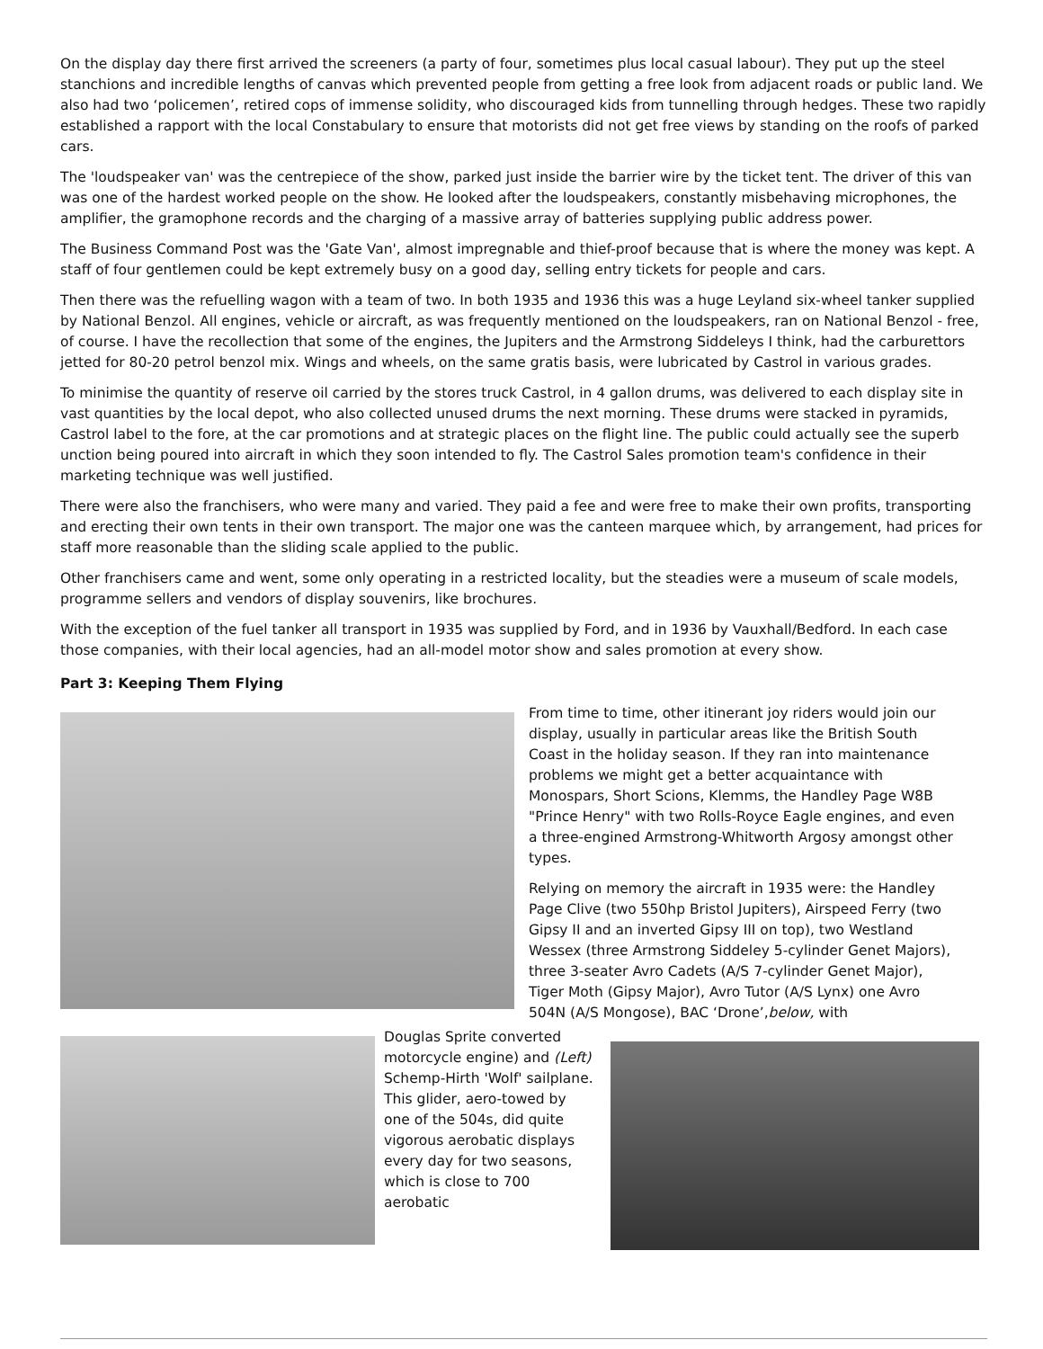On the display day there first arrived the screeners (a party of four, sometimes plus local casual labour). They put up the steel stanchions and incredible lengths of canvas which prevented people from getting a free look from adjacent roads or public land. We also had two ‘policemen’, retired cops of immense solidity, who discouraged kids from tunnelling through hedges. These two rapidly established a rapport with the local Constabulary to ensure that motorists did not get free views by standing on the roofs of parked cars.
The 'loudspeaker van' was the centrepiece of the show, parked just inside the barrier wire by the ticket tent. The driver of this van was one of the hardest worked people on the show. He looked after the loudspeakers, constantly misbehaving microphones, the amplifier, the gramophone records and the charging of a massive array of batteries supplying public address power.
The Business Command Post was the 'Gate Van', almost impregnable and thief-proof because that is where the money was kept. A staff of four gentlemen could be kept extremely busy on a good day, selling entry tickets for people and cars.
Then there was the refuelling wagon with a team of two. In both 1935 and 1936 this was a huge Leyland six-wheel tanker supplied by National Benzol. All engines, vehicle or aircraft, as was frequently mentioned on the loudspeakers, ran on National Benzol - free, of course. I have the recollection that some of the engines, the Jupiters and the Armstrong Siddeleys I think, had the carburettors jetted for 80-20 petrol benzol mix. Wings and wheels, on the same gratis basis, were lubricated by Castrol in various grades.
To minimise the quantity of reserve oil carried by the stores truck Castrol, in 4 gallon drums, was delivered to each display site in vast quantities by the local depot, who also collected unused drums the next morning. These drums were stacked in pyramids, Castrol label to the fore, at the car promotions and at strategic places on the flight line. The public could actually see the superb unction being poured into aircraft in which they soon intended to fly. The Castrol Sales promotion team's confidence in their marketing technique was well justified.
There were also the franchisers, who were many and varied. They paid a fee and were free to make their own profits, transporting and erecting their own tents in their own transport. The major one was the canteen marquee which, by arrangement, had prices for staff more reasonable than the sliding scale applied to the public.
Other franchisers came and went, some only operating in a restricted locality, but the steadies were a museum of scale models, programme sellers and vendors of display souvenirs, like brochures.
With the exception of the fuel tanker all transport in 1935 was supplied by Ford, and in 1936 by Vauxhall/Bedford. In each case those companies, with their local agencies, had an all-model motor show and sales promotion at every show.
Part 3: Keeping Them Flying
From time to time, other itinerant joy riders would join our display, usually in particular areas like the British South Coast in the holiday season. If they ran into maintenance problems we might get a better acquaintance with Monospars, Short Scions, Klemms, the Handley Page W8B "Prince Henry" with two Rolls-Royce Eagle engines, and even a three-engined Armstrong-Whitworth Argosy amongst other types.
Relying on memory the aircraft in 1935 were: the Handley Page Clive (two 550hp Bristol Jupiters), Airspeed Ferry (two Gipsy II and an inverted Gipsy III on top), two Westland Wessex (three Armstrong Siddeley 5-cylinder Genet Majors), three 3-seater Avro Cadets (A/S 7-cylinder Genet Major), Tiger Moth (Gipsy Major), Avro Tutor (A/S Lynx) one Avro 504N (A/S Mongose), BAC ‘Drone’,below, with
Douglas Sprite converted motorcycle engine) and (Left) Schemp-Hirth 'Wolf' sailplane. This glider, aero-towed by one of the 504s, did quite vigorous aerobatic displays every day for two seasons, which is close to 700 aerobatic